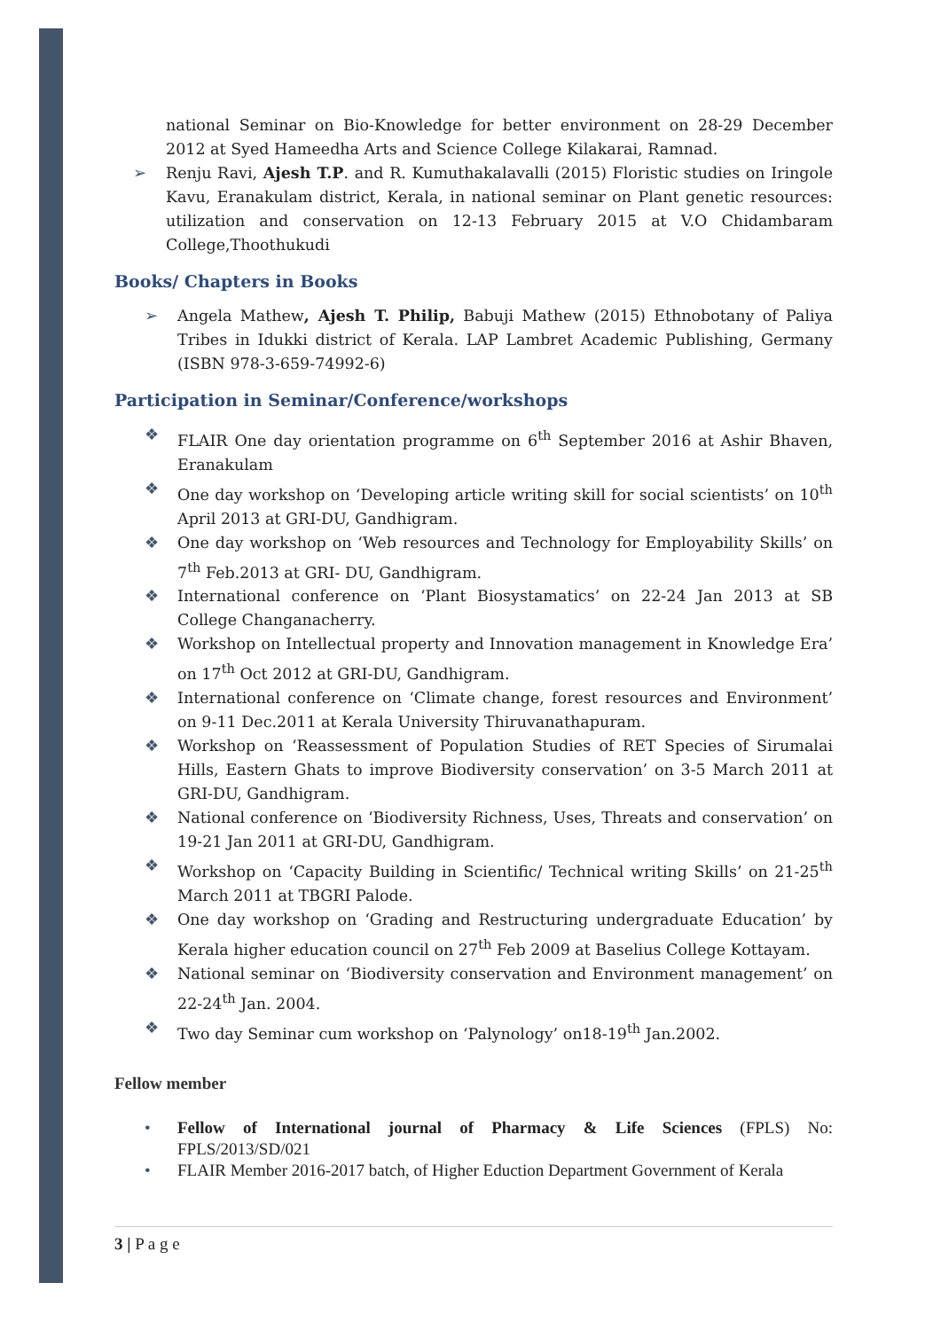national Seminar on Bio-Knowledge for better environment on 28-29 December 2012 at Syed Hameedha Arts and Science College Kilakarai, Ramnad.
➢ Renju Ravi, Ajesh T.P. and R. Kumuthakalavalli (2015) Floristic studies on Iringole Kavu, Eranakulam district, Kerala, in national seminar on Plant genetic resources: utilization and conservation on 12-13 February 2015 at V.O Chidambaram College,Thoothukudi
Books/ Chapters in Books
➢ Angela Mathew, Ajesh T. Philip, Babuji Mathew (2015) Ethnobotany of Paliya Tribes in Idukki district of Kerala. LAP Lambret Academic Publishing, Germany (ISBN 978-3-659-74992-6)
Participation in Seminar/Conference/workshops
❖ FLAIR One day orientation programme on 6<sup>th</sup> September 2016 at Ashir Bhaven, Eranakulam
❖ One day workshop on ‘Developing article writing skill for social scientists’ on 10<sup>th</sup> April 2013 at GRI-DU, Gandhigram.
❖ One day workshop on ‘Web resources and Technology for Employability Skills’ on 7<sup>th</sup> Feb.2013 at GRI- DU, Gandhigram.
❖ International conference on ‘Plant Biosystamatics’ on 22-24 Jan 2013 at SB College Changanacherry.
❖ Workshop on Intellectual property and Innovation management in Knowledge Era’ on 17<sup>th</sup> Oct 2012 at GRI-DU, Gandhigram.
❖ International conference on ‘Climate change, forest resources and Environment’ on 9-11 Dec.2011 at Kerala University Thiruvanathapuram.
❖ Workshop on ‘Reassessment of Population Studies of RET Species of Sirumalai Hills, Eastern Ghats to improve Biodiversity conservation’ on 3-5 March 2011 at GRI-DU, Gandhigram.
❖ National conference on ‘Biodiversity Richness, Uses, Threats and conservation’ on 19-21 Jan 2011 at GRI-DU, Gandhigram.
❖ Workshop on ‘Capacity Building in Scientific/ Technical writing Skills’ on 21-25<sup>th</sup> March 2011 at TBGRI Palode.
❖ One day workshop on ‘Grading and Restructuring undergraduate Education’ by Kerala higher education council on 27<sup>th</sup> Feb 2009 at Baselius College Kottayam.
❖ National seminar on ‘Biodiversity conservation and Environment management’ on 22-24<sup>th</sup> Jan. 2004.
❖ Two day Seminar cum workshop on ‘Palynology’ on18-19<sup>th</sup> Jan.2002.
Fellow member
• Fellow of International journal of Pharmacy & Life Sciences (FPLS) No: FPLS/2013/SD/021
• FLAIR Member 2016-2017 batch, of Higher Eduction Department Government of Kerala
3 | P a g e